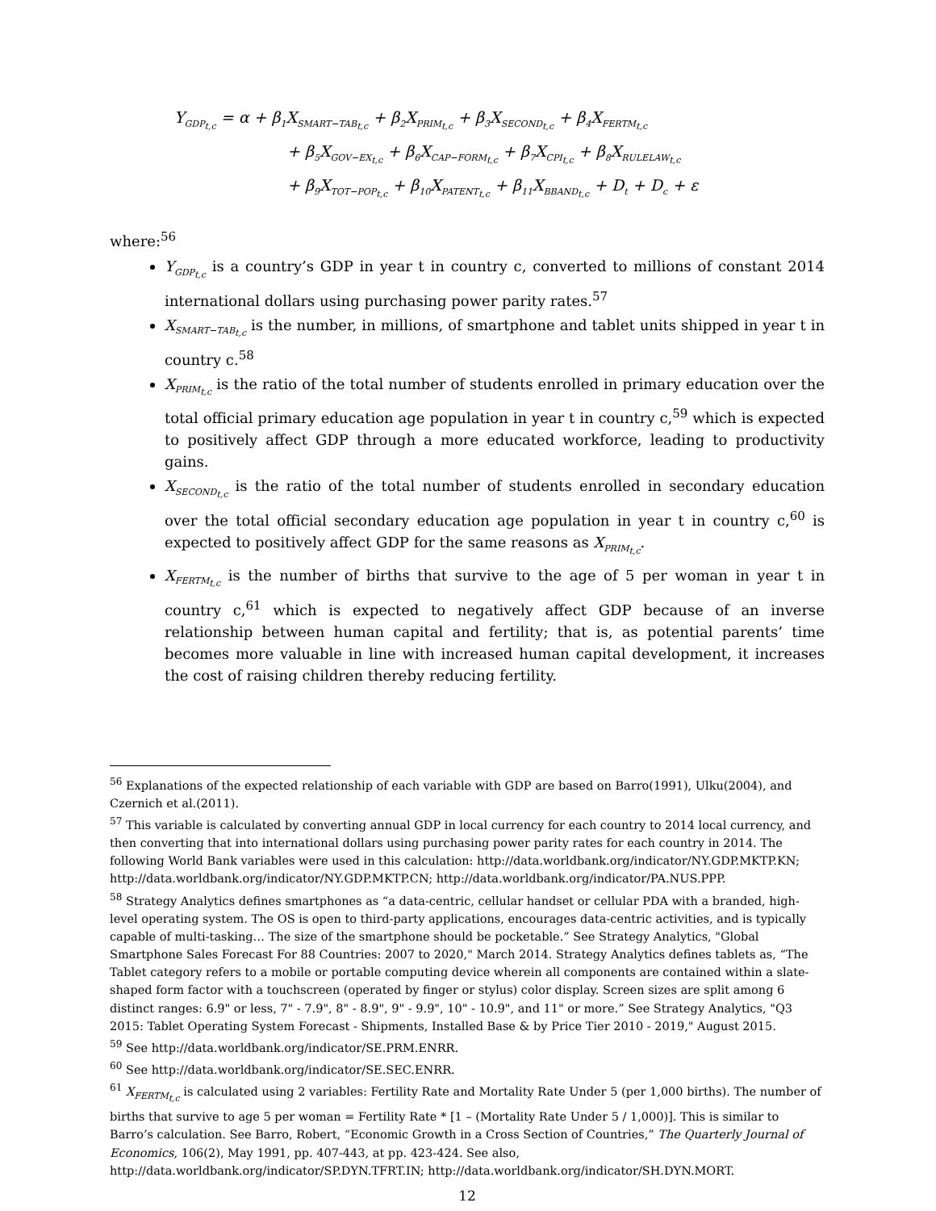Y<sub>GDP<sub>t,c</sub></sub> = α + β<sub>1</sub>X<sub>SMART−TAB<sub>t,c</sub></sub> + β<sub>2</sub>X<sub>PRIM<sub>t,c</sub></sub> + β<sub>3</sub>X<sub>SECOND<sub>t,c</sub></sub> + β<sub>4</sub>X<sub>FERTM<sub>t,c</sub></sub>
+ β<sub>5</sub>X<sub>GOV−EX<sub>t,c</sub></sub> + β<sub>6</sub>X<sub>CAP−FORM<sub>t,c</sub></sub> + β<sub>7</sub>X<sub>CPI<sub>t,c</sub></sub> + β<sub>8</sub>X<sub>RULELAW<sub>t,c</sub></sub>
+ β<sub>9</sub>X<sub>TOT−POP<sub>t,c</sub></sub> + β<sub>10</sub>X<sub>PATENT<sub>t,c</sub></sub> + β<sub>11</sub>X<sub>BBAND<sub>t,c</sub></sub> + D<sub>t</sub> + D<sub>c</sub> + ε
where:<sup>56</sup>
Y<sub>GDP<sub>t,c</sub></sub> is a country’s GDP in year t in country c, converted to millions of constant 2014 international dollars using purchasing power parity rates.<sup>57</sup>
X<sub>SMART−TAB<sub>t,c</sub></sub> is the number, in millions, of smartphone and tablet units shipped in year t in country c.<sup>58</sup>
X<sub>PRIM<sub>t,c</sub></sub> is the ratio of the total number of students enrolled in primary education over the total official primary education age population in year t in country c,<sup>59</sup> which is expected to positively affect GDP through a more educated workforce, leading to productivity gains.
X<sub>SECOND<sub>t,c</sub></sub> is the ratio of the total number of students enrolled in secondary education over the total official secondary education age population in year t in country c,<sup>60</sup> is expected to positively affect GDP for the same reasons as X<sub>PRIM<sub>t,c</sub></sub>.
X<sub>FERTM<sub>t,c</sub></sub> is the number of births that survive to the age of 5 per woman in year t in country c,<sup>61</sup> which is expected to negatively affect GDP because of an inverse relationship between human capital and fertility; that is, as potential parents’ time becomes more valuable in line with increased human capital development, it increases the cost of raising children thereby reducing fertility.
<sup>56</sup> Explanations of the expected relationship of each variable with GDP are based on Barro(1991), Ulku(2004), and Czernich et al.(2011).
<sup>57</sup> This variable is calculated by converting annual GDP in local currency for each country to 2014 local currency, and then converting that into international dollars using purchasing power parity rates for each country in 2014. The following World Bank variables were used in this calculation: http://data.worldbank.org/indicator/NY.GDP.MKTP.KN; http://data.worldbank.org/indicator/NY.GDP.MKTP.CN; http://data.worldbank.org/indicator/PA.NUS.PPP.
<sup>58</sup> Strategy Analytics defines smartphones as “a data-centric, cellular handset or cellular PDA with a branded, high-level operating system. The OS is open to third-party applications, encourages data-centric activities, and is typically capable of multi-tasking… The size of the smartphone should be pocketable.” See Strategy Analytics, "Global Smartphone Sales Forecast For 88 Countries: 2007 to 2020," March 2014. Strategy Analytics defines tablets as, “The Tablet category refers to a mobile or portable computing device wherein all components are contained within a slate-shaped form factor with a touchscreen (operated by finger or stylus) color display. Screen sizes are split among 6 distinct ranges: 6.9" or less, 7" - 7.9", 8" - 8.9", 9" - 9.9", 10" - 10.9", and 11" or more.” See Strategy Analytics, "Q3 2015: Tablet Operating System Forecast - Shipments, Installed Base & by Price Tier 2010 - 2019," August 2015.
<sup>59</sup> See http://data.worldbank.org/indicator/SE.PRM.ENRR.
<sup>60</sup> See http://data.worldbank.org/indicator/SE.SEC.ENRR.
<sup>61</sup> X<sub>FERTM<sub>t,c</sub></sub> is calculated using 2 variables: Fertility Rate and Mortality Rate Under 5 (per 1,000 births). The number of births that survive to age 5 per woman = Fertility Rate * [1 – (Mortality Rate Under 5 / 1,000)]. This is similar to Barro’s calculation. See Barro, Robert, “Economic Growth in a Cross Section of Countries,” The Quarterly Journal of Economics, 106(2), May 1991, pp. 407-443, at pp. 423-424. See also, http://data.worldbank.org/indicator/SP.DYN.TFRT.IN; http://data.worldbank.org/indicator/SH.DYN.MORT.
12